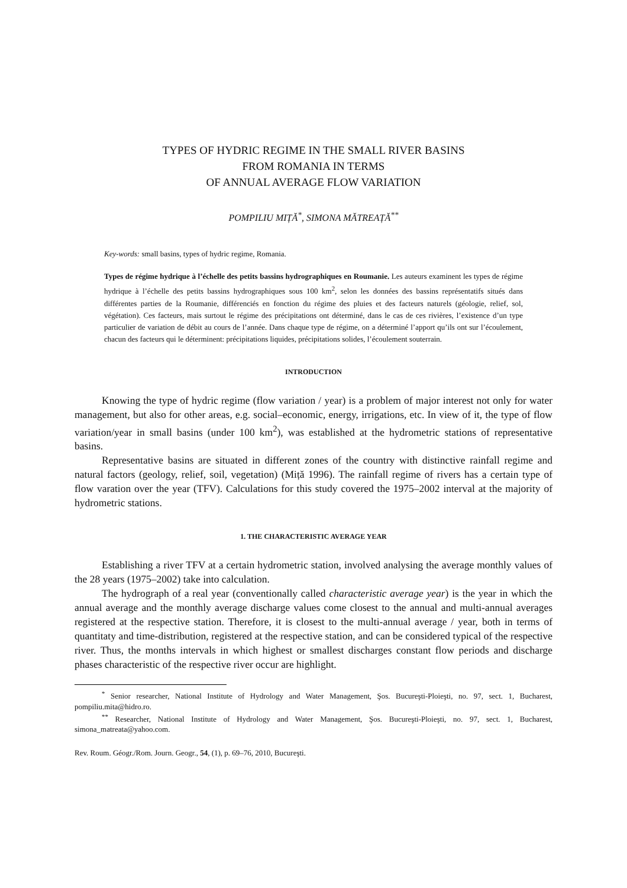TYPES OF HYDRIC REGIME IN THE SMALL RIVER BASINS
FROM ROMANIA IN TERMS
OF ANNUAL AVERAGE FLOW VARIATION
POMPILIU MIȚĂ<sup>*</sup>, SIMONA MĂTREAȚĂ<sup>**</sup>
Key-words: small basins, types of hydric regime, Romania.
Types de régime hydrique à l’échelle des petits bassins hydrographiques en Roumanie. Les auteurs examinent les types de régime hydrique à l’échelle des petits bassins hydrographiques sous 100 km<sup>2</sup>, selon les données des bassins représentatifs situés dans différentes parties de la Roumanie, différenciés en fonction du régime des pluies et des facteurs naturels (géologie, relief, sol, végétation). Ces facteurs, mais surtout le régime des précipitations ont déterminé, dans le cas de ces rivières, l’existence d’un type particulier de variation de débit au cours de l’année. Dans chaque type de régime, on a déterminé l’apport qu’ils ont sur l’écoulement, chacun des facteurs qui le déterminent: précipitations liquides, précipitations solides, l’écoulement souterrain.
INTRODUCTION
Knowing the type of hydric regime (flow variation / year) is a problem of major interest not only for water management, but also for other areas, e.g. social–economic, energy, irrigations, etc. In view of it, the type of flow variation/year in small basins (under 100 km<sup>2</sup>), was established at the hydrometric stations of representative basins.
Representative basins are situated in different zones of the country with distinctive rainfall regime and natural factors (geology, relief, soil, vegetation) (Miță 1996). The rainfall regime of rivers has a certain type of flow varation over the year (TFV). Calculations for this study covered the 1975–2002 interval at the majority of hydrometric stations.
1. THE CHARACTERISTIC AVERAGE YEAR
Establishing a river TFV at a certain hydrometric station, involved analysing the average monthly values of the 28 years (1975–2002) take into calculation.
The hydrograph of a real year (conventionally called characteristic average year) is the year in which the annual average and the monthly average discharge values come closest to the annual and multi-annual averages registered at the respective station. Therefore, it is closest to the multi-annual average / year, both in terms of quantitaty and time-distribution, registered at the respective station, and can be considered typical of the respective river. Thus, the months intervals in which highest or smallest discharges constant flow periods and discharge phases characteristic of the respective river occur are highlight.
<sup>*</sup> Senior researcher, National Institute of Hydrology and Water Management, Şos. Bucureşti-Ploieşti, no. 97, sect. 1, Bucharest, pompiliu.mita@hidro.ro.
<sup>**</sup> Researcher, National Institute of Hydrology and Water Management, Şos. Bucureşti-Ploieşti, no. 97, sect. 1, Bucharest, simona_matreata@yahoo.com.
Rev. Roum. Géogr./Rom. Journ. Geogr., 54, (1), p. 69–76, 2010, Bucureşti.